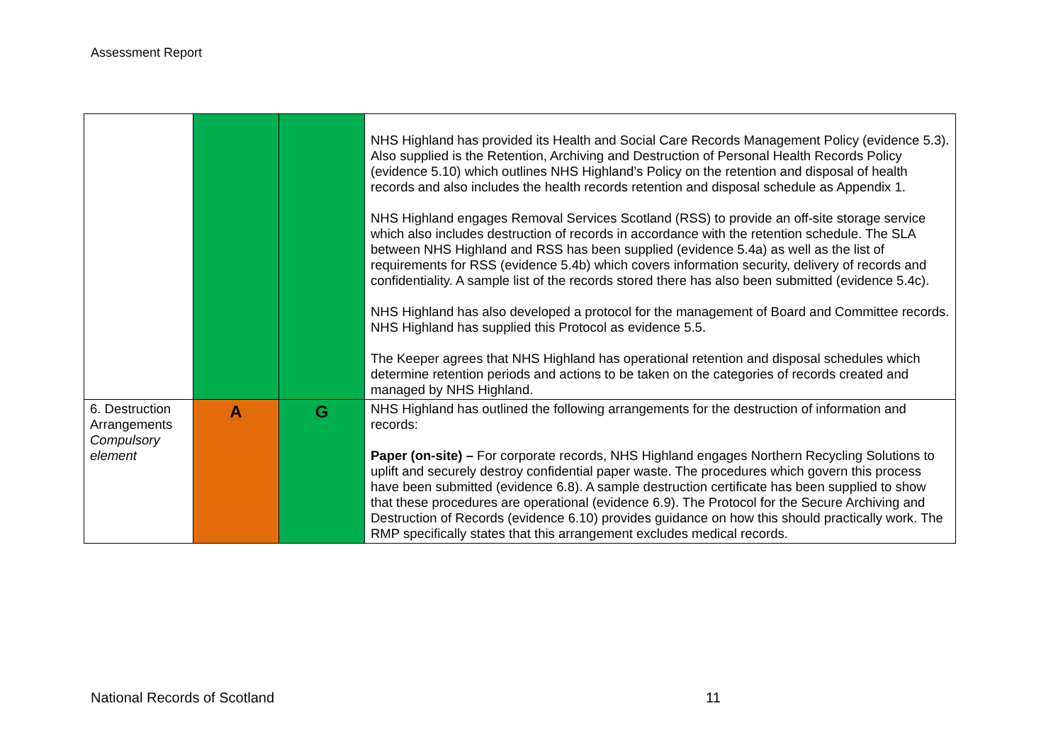Assessment Report
| | | | NHS Highland has provided its Health and Social Care Records Management Policy (evidence 5.3). Also supplied is the Retention, Archiving and Destruction of Personal Health Records Policy (evidence 5.10) which outlines NHS Highland’s Policy on the retention and disposal of health records and also includes the health records retention and disposal schedule as Appendix 1. NHS Highland engages Removal Services Scotland (RSS) to provide an off-site storage service which also includes destruction of records in accordance with the retention schedule. The SLA between NHS Highland and RSS has been supplied (evidence 5.4a) as well as the list of requirements for RSS (evidence 5.4b) which covers information security, delivery of records and confidentiality. A sample list of the records stored there has also been submitted (evidence 5.4c). NHS Highland has also developed a protocol for the management of Board and Committee records. NHS Highland has supplied this Protocol as evidence 5.5. The Keeper agrees that NHS Highland has operational retention and disposal schedules which determine retention periods and actions to be taken on the categories of records created and managed by NHS Highland. |
| 6. Destruction Arrangements Compulsory element | A | G | NHS Highland has outlined the following arrangements for the destruction of information and records: Paper (on-site) – For corporate records, NHS Highland engages Northern Recycling Solutions to uplift and securely destroy confidential paper waste. The procedures which govern this process have been submitted (evidence 6.8). A sample destruction certificate has been supplied to show that these procedures are operational (evidence 6.9). The Protocol for the Secure Archiving and Destruction of Records (evidence 6.10) provides guidance on how this should practically work. The RMP specifically states that this arrangement excludes medical records. |
National Records of Scotland 11